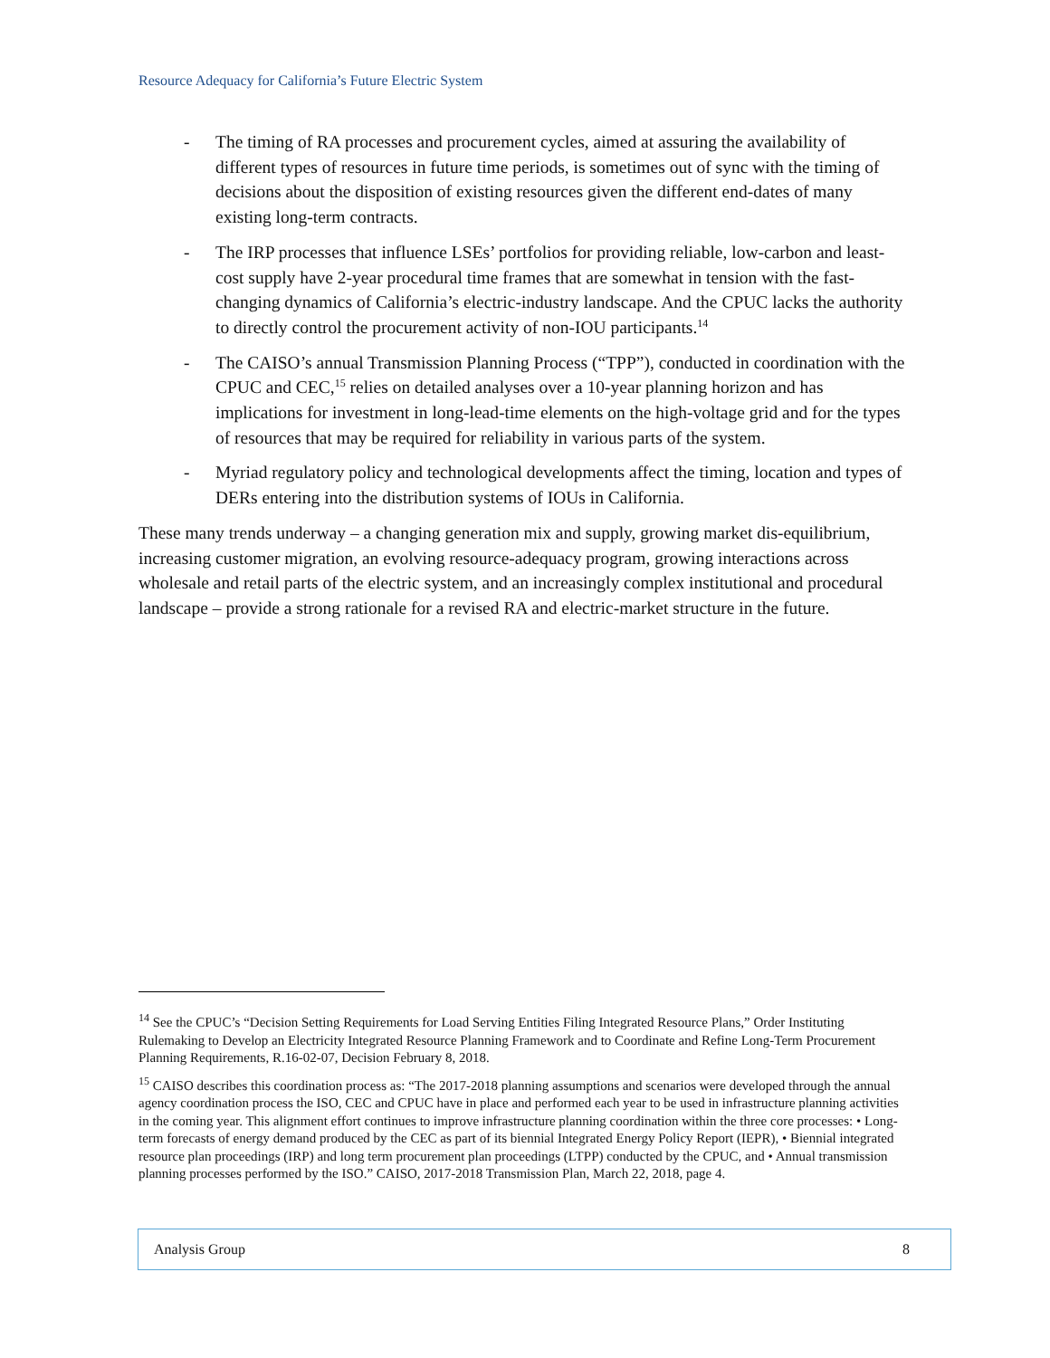Resource Adequacy for California’s Future Electric System
- The timing of RA processes and procurement cycles, aimed at assuring the availability of different types of resources in future time periods, is sometimes out of sync with the timing of decisions about the disposition of existing resources given the different end-dates of many existing long-term contracts.
- The IRP processes that influence LSEs’ portfolios for providing reliable, low-carbon and least-cost supply have 2-year procedural time frames that are somewhat in tension with the fast-changing dynamics of California’s electric-industry landscape. And the CPUC lacks the authority to directly control the procurement activity of non-IOU participants.<sup>14</sup>
- The CAISO’s annual Transmission Planning Process (“TPP”), conducted in coordination with the CPUC and CEC,<sup>15</sup> relies on detailed analyses over a 10-year planning horizon and has implications for investment in long-lead-time elements on the high-voltage grid and for the types of resources that may be required for reliability in various parts of the system.
- Myriad regulatory policy and technological developments affect the timing, location and types of DERs entering into the distribution systems of IOUs in California.
These many trends underway – a changing generation mix and supply, growing market dis-equilibrium, increasing customer migration, an evolving resource-adequacy program, growing interactions across wholesale and retail parts of the electric system, and an increasingly complex institutional and procedural landscape – provide a strong rationale for a revised RA and electric-market structure in the future.
<sup>14</sup> See the CPUC’s “Decision Setting Requirements for Load Serving Entities Filing Integrated Resource Plans,” Order Instituting Rulemaking to Develop an Electricity Integrated Resource Planning Framework and to Coordinate and Refine Long-Term Procurement Planning Requirements, R.16-02-07, Decision February 8, 2018.
<sup>15</sup> CAISO describes this coordination process as: “The 2017-2018 planning assumptions and scenarios were developed through the annual agency coordination process the ISO, CEC and CPUC have in place and performed each year to be used in infrastructure planning activities in the coming year. This alignment effort continues to improve infrastructure planning coordination within the three core processes: • Long-term forecasts of energy demand produced by the CEC as part of its biennial Integrated Energy Policy Report (IEPR), • Biennial integrated resource plan proceedings (IRP) and long term procurement plan proceedings (LTPP) conducted by the CPUC, and • Annual transmission planning processes performed by the ISO.” CAISO, 2017-2018 Transmission Plan, March 22, 2018, page 4.
Analysis Group 8